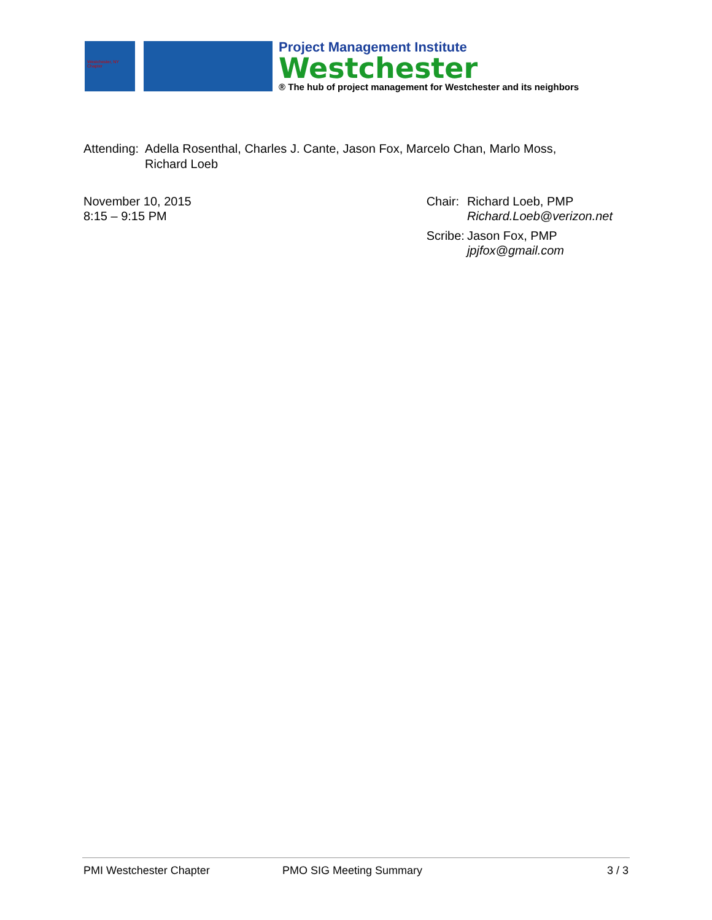Westchester, NY Chapter
Project Management Institute
Westchester
® The hub of project management for Westchester and its neighbors
Attending: Adella Rosenthal, Charles J. Cante, Jason Fox, Marcelo Chan, Marlo Moss,
Richard Loeb
November 10, 2015
8:15 – 9:15 PM
| Chair: | Richard Loeb, PMP Richard.Loeb@verizon.net |
| Scribe: | Jason Fox, PMP jpjfox@gmail.com |
PMI Westchester Chapter PMO SIG Meeting Summary 3 / 3